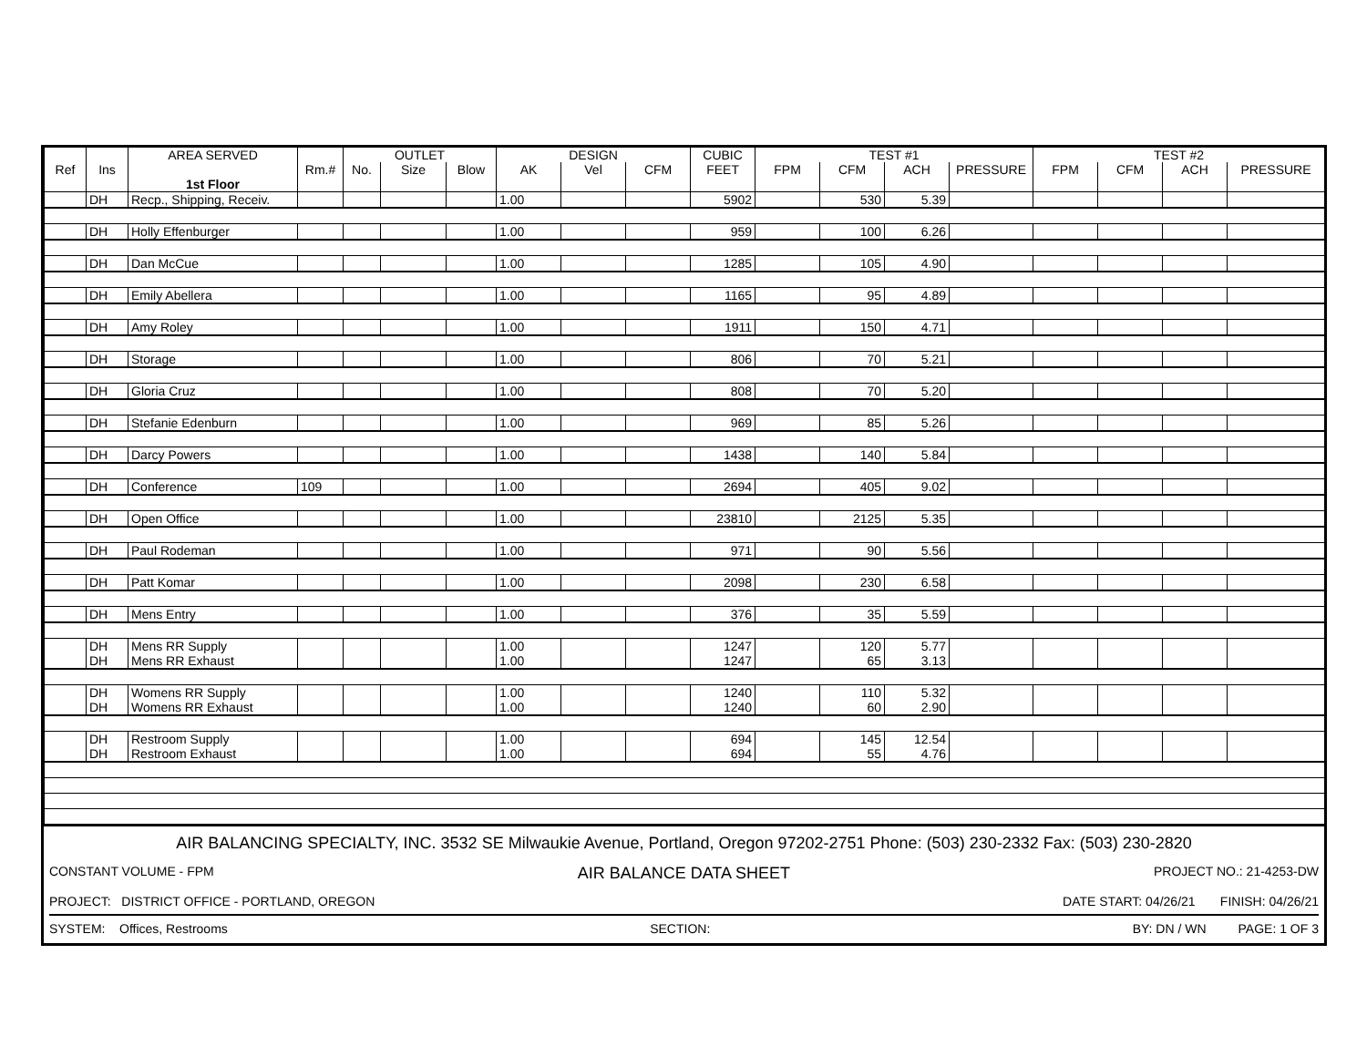| | | AREA SERVED | | OUTLET | | | DESIGN | | | CUBIC | TEST #1 | | | | TEST #2 | | | |
| --- | --- | --- | --- | --- | --- | --- | --- | --- | --- | --- | --- | --- | --- | --- | --- | --- | --- | --- |
| Ref | Ins | | Rm.# | No. | Size | Blow | AK | Vel | CFM | FEET | FPM | CFM | ACH | PRESSURE | FPM | CFM | ACH | PRESSURE |
| | | 1st Floor | | | | | | | | | | | | | | | | |
| | DH | Recp., Shipping, Receiv. | | | | | 1.00 | | | 5902 | | 530 | 5.39 | | | | | |
| | DH | Holly Effenburger | | | | | 1.00 | | | 959 | | 100 | 6.26 | | | | | |
| | DH | Dan McCue | | | | | 1.00 | | | 1285 | | 105 | 4.90 | | | | | |
| | DH | Emily Abellera | | | | | 1.00 | | | 1165 | | 95 | 4.89 | | | | | |
| | DH | Amy Roley | | | | | 1.00 | | | 1911 | | 150 | 4.71 | | | | | |
| | DH | Storage | | | | | 1.00 | | | 806 | | 70 | 5.21 | | | | | |
| | DH | Gloria Cruz | | | | | 1.00 | | | 808 | | 70 | 5.20 | | | | | |
| | DH | Stefanie Edenburn | | | | | 1.00 | | | 969 | | 85 | 5.26 | | | | | |
| | DH | Darcy Powers | | | | | 1.00 | | | 1438 | | 140 | 5.84 | | | | | |
| | DH | Conference | 109 | | | | 1.00 | | | 2694 | | 405 | 9.02 | | | | | |
| | DH | Open Office | | | | | 1.00 | | | 23810 | | 2125 | 5.35 | | | | | |
| | DH | Paul Rodeman | | | | | 1.00 | | | 971 | | 90 | 5.56 | | | | | |
| | DH | Patt Komar | | | | | 1.00 | | | 2098 | | 230 | 6.58 | | | | | |
| | DH | Mens Entry | | | | | 1.00 | | | 376 | | 35 | 5.59 | | | | | |
| | DH | Mens RR Supply | | | | | 1.00 | | | 1247 | | 120 | 5.77 | | | | | |
| | DH | Mens RR Exhaust | | | | | 1.00 | | | 1247 | | 65 | 3.13 | | | | | |
| | DH | Womens RR Supply | | | | | 1.00 | | | 1240 | | 110 | 5.32 | | | | | |
| | DH | Womens RR Exhaust | | | | | 1.00 | | | 1240 | | 60 | 2.90 | | | | | |
| | DH | Restroom Supply | | | | | 1.00 | | | 694 | | 145 | 12.54 | | | | | |
| | DH | Restroom Exhaust | | | | | 1.00 | | | 694 | | 55 | 4.76 | | | | | |
AIR BALANCING SPECIALTY, INC. 3532 SE Milwaukie Avenue, Portland, Oregon 97202-2751 Phone: (503) 230-2332 Fax: (503) 230-2820
CONSTANT VOLUME - FPM AIR BALANCE DATA SHEET PROJECT NO.: 21-4253-DW
PROJECT: DISTRICT OFFICE - PORTLAND, OREGON DATE START: 04/26/21 FINISH: 04/26/21
SYSTEM: Offices, Restrooms SECTION: BY: DN / WN PAGE: 1 OF 3